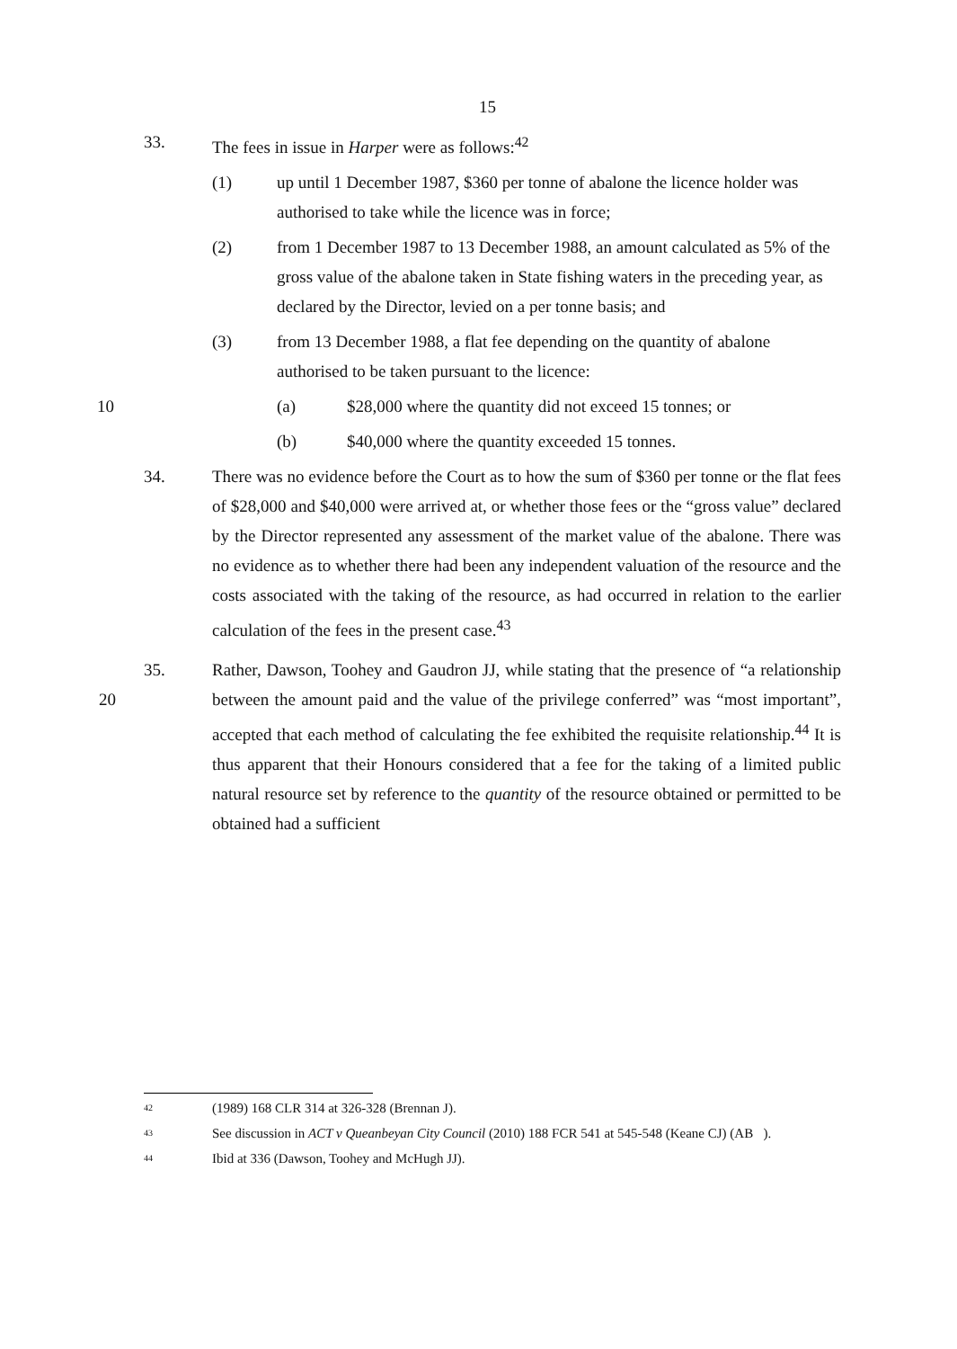15
33. The fees in issue in Harper were as follows:<sup>42</sup>
(1) up until 1 December 1987, $360 per tonne of abalone the licence holder was authorised to take while the licence was in force;
(2) from 1 December 1987 to 13 December 1988, an amount calculated as 5% of the gross value of the abalone taken in State fishing waters in the preceding year, as declared by the Director, levied on a per tonne basis; and
(3) from 13 December 1988, a flat fee depending on the quantity of abalone authorised to be taken pursuant to the licence:
10 (a) $28,000 where the quantity did not exceed 15 tonnes; or
(b) $40,000 where the quantity exceeded 15 tonnes.
34. There was no evidence before the Court as to how the sum of $360 per tonne or the flat fees of $28,000 and $40,000 were arrived at, or whether those fees or the “gross value” declared by the Director represented any assessment of the market value of the abalone. There was no evidence as to whether there had been any independent valuation of the resource and the costs associated with the taking of the resource, as had occurred in relation to the earlier calculation of the fees in the present case.<sup>43</sup>
20
35. Rather, Dawson, Toohey and Gaudron JJ, while stating that the presence of “a relationship between the amount paid and the value of the privilege conferred” was “most important”, accepted that each method of calculating the fee exhibited the requisite relationship.<sup>44</sup> It is thus apparent that their Honours considered that a fee for the taking of a limited public natural resource set by reference to the quantity of the resource obtained or permitted to be obtained had a sufficient
42
(1989) 168 CLR 314 at 326-328 (Brennan J).
43
See discussion in ACT v Queanbeyan City Council (2010) 188 FCR 541 at 545-548 (Keane CJ) (AB ).
44
Ibid at 336 (Dawson, Toohey and McHugh JJ).